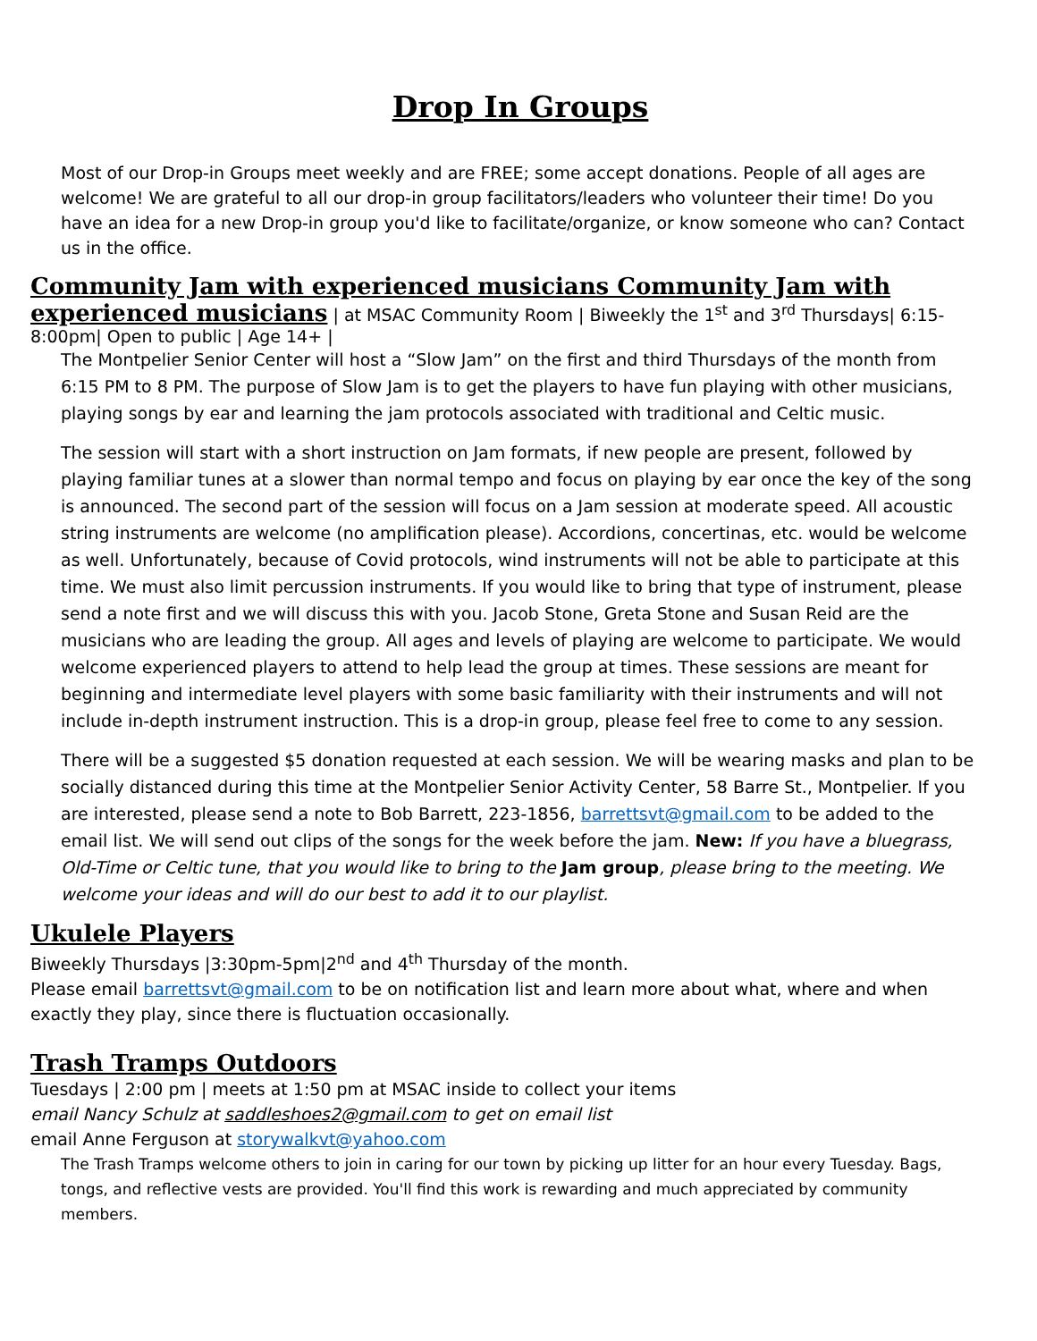Drop In Groups
Most of our Drop-in Groups meet weekly and are FREE; some accept donations. People of all ages are welcome! We are grateful to all our drop-in group facilitators/leaders who volunteer their time! Do you have an idea for a new Drop-in group you'd like to facilitate/organize, or know someone who can? Contact us in the office.
Community Jam with experienced musicians Community Jam with experienced musicians
| at MSAC Community Room | Biweekly the 1<sup>st</sup> and 3<sup>rd</sup> Thursdays| 6:15-8:00pm| Open to public | Age 14+ |
The Montpelier Senior Center will host a “Slow Jam” on the first and third Thursdays of the month from 6:15 PM to 8 PM. The purpose of Slow Jam is to get the players to have fun playing with other musicians, playing songs by ear and learning the jam protocols associated with traditional and Celtic music.
The session will start with a short instruction on Jam formats, if new people are present, followed by playing familiar tunes at a slower than normal tempo and focus on playing by ear once the key of the song is announced. The second part of the session will focus on a Jam session at moderate speed. All acoustic string instruments are welcome (no amplification please). Accordions, concertinas, etc. would be welcome as well. Unfortunately, because of Covid protocols, wind instruments will not be able to participate at this time. We must also limit percussion instruments. If you would like to bring that type of instrument, please send a note first and we will discuss this with you. Jacob Stone, Greta Stone and Susan Reid are the musicians who are leading the group. All ages and levels of playing are welcome to participate. We would welcome experienced players to attend to help lead the group at times. These sessions are meant for beginning and intermediate level players with some basic familiarity with their instruments and will not include in-depth instrument instruction. This is a drop-in group, please feel free to come to any session.
There will be a suggested $5 donation requested at each session. We will be wearing masks and plan to be socially distanced during this time at the Montpelier Senior Activity Center, 58 Barre St., Montpelier. If you are interested, please send a note to Bob Barrett, 223-1856, barrettsvt@gmail.com to be added to the email list. We will send out clips of the songs for the week before the jam. New: If you have a bluegrass, Old-Time or Celtic tune, that you would like to bring to the Jam group, please bring to the meeting. We welcome your ideas and will do our best to add it to our playlist.
Ukulele Players
Biweekly Thursdays |3:30pm-5pm|2<sup>nd</sup> and 4<sup>th</sup> Thursday of the month.
Please email barrettsvt@gmail.com to be on notification list and learn more about what, where and when exactly they play, since there is fluctuation occasionally.
Trash Tramps Outdoors
Tuesdays | 2:00 pm | meets at 1:50 pm at MSAC inside to collect your items
email Nancy Schulz at saddleshoes2@gmail.com to get on email list
email Anne Ferguson at storywalkvt@yahoo.com
The Trash Tramps welcome others to join in caring for our town by picking up litter for an hour every Tuesday. Bags, tongs, and reflective vests are provided. You'll find this work is rewarding and much appreciated by community members.